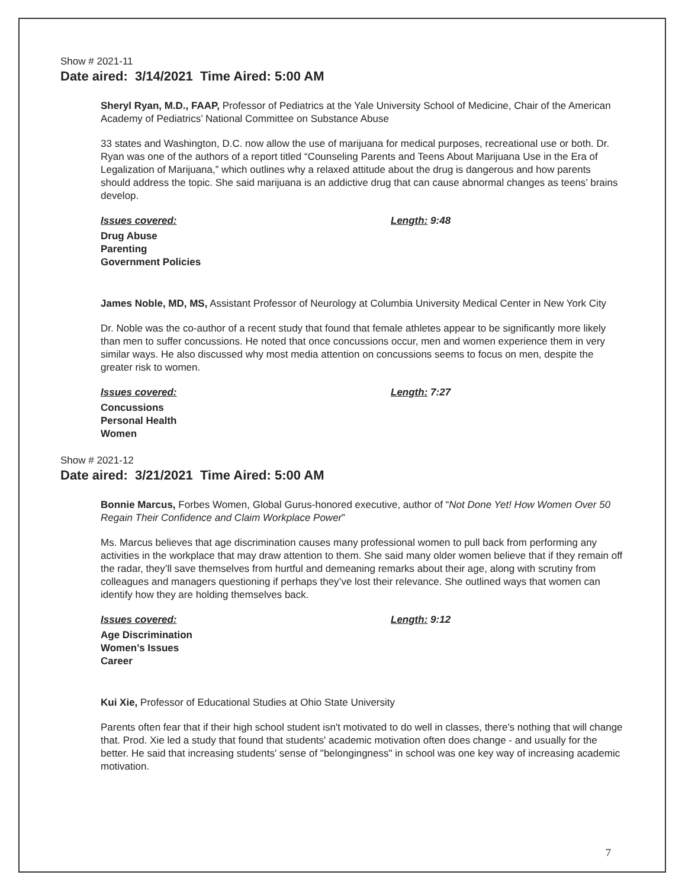Show # 2021-11
Date aired: 3/14/2021 Time Aired: 5:00 AM
Sheryl Ryan, M.D., FAAP, Professor of Pediatrics at the Yale University School of Medicine, Chair of the American Academy of Pediatrics’ National Committee on Substance Abuse
33 states and Washington, D.C. now allow the use of marijuana for medical purposes, recreational use or both. Dr. Ryan was one of the authors of a report titled “Counseling Parents and Teens About Marijuana Use in the Era of Legalization of Marijuana,” which outlines why a relaxed attitude about the drug is dangerous and how parents should address the topic. She said marijuana is an addictive drug that can cause abnormal changes as teens’ brains develop.
Issues covered: Length: 9:48
Drug Abuse
Parenting
Government Policies
James Noble, MD, MS, Assistant Professor of Neurology at Columbia University Medical Center in New York City
Dr. Noble was the co-author of a recent study that found that female athletes appear to be significantly more likely than men to suffer concussions. He noted that once concussions occur, men and women experience them in very similar ways. He also discussed why most media attention on concussions seems to focus on men, despite the greater risk to women.
Issues covered: Length: 7:27
Concussions
Personal Health
Women
Show # 2021-12
Date aired: 3/21/2021 Time Aired: 5:00 AM
Bonnie Marcus, Forbes Women, Global Gurus-honored executive, author of “Not Done Yet! How Women Over 50 Regain Their Confidence and Claim Workplace Power”
Ms. Marcus believes that age discrimination causes many professional women to pull back from performing any activities in the workplace that may draw attention to them. She said many older women believe that if they remain off the radar, they’ll save themselves from hurtful and demeaning remarks about their age, along with scrutiny from colleagues and managers questioning if perhaps they’ve lost their relevance. She outlined ways that women can identify how they are holding themselves back.
Issues covered: Length: 9:12
Age Discrimination
Women’s Issues
Career
Kui Xie, Professor of Educational Studies at Ohio State University
Parents often fear that if their high school student isn't motivated to do well in classes, there's nothing that will change that. Prod. Xie led a study that found that students' academic motivation often does change - and usually for the better. He said that increasing students' sense of "belongingness" in school was one key way of increasing academic motivation.
7